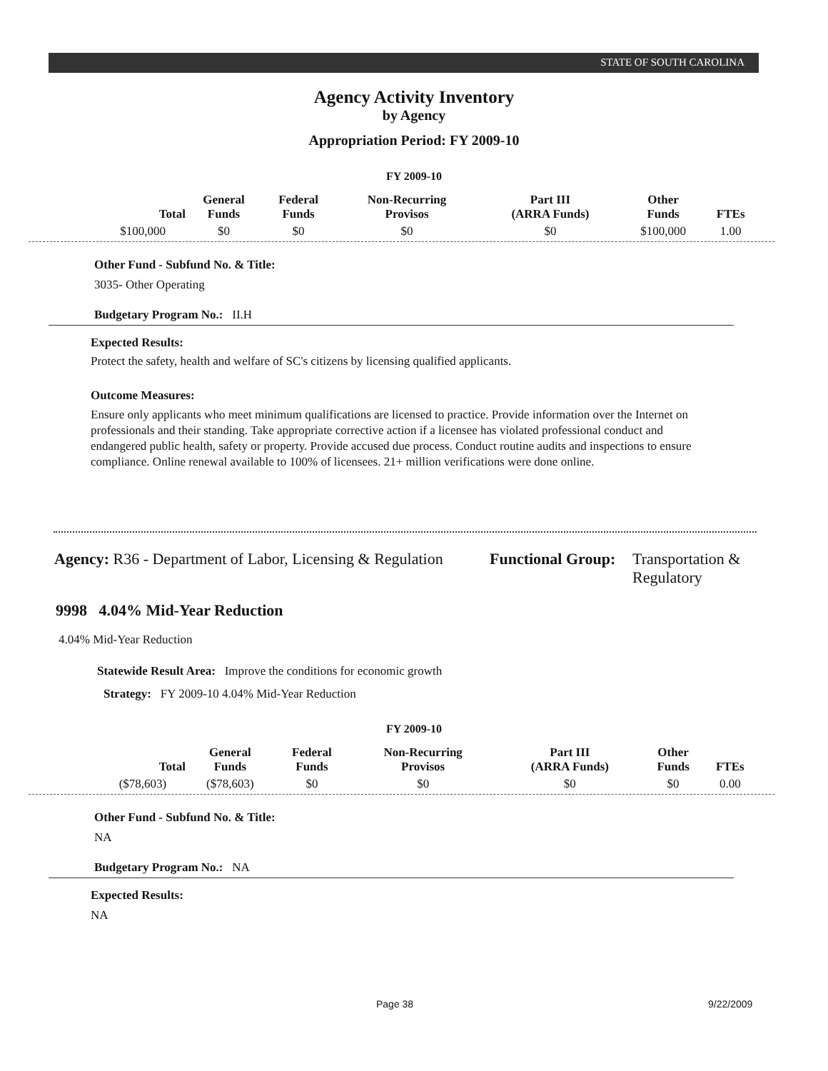STATE OF SOUTH CAROLINA
Agency Activity Inventory
by Agency
Appropriation Period: FY 2009-10
FY 2009-10
| Total | General Funds | Federal Funds | Non-Recurring Provisos | Part III (ARRA Funds) | Other Funds | FTEs |
| --- | --- | --- | --- | --- | --- | --- |
| $100,000 | $0 | $0 | $0 | $0 | $100,000 | 1.00 |
Other Fund - Subfund No. & Title:
3035- Other Operating
Budgetary Program No.: II.H
Expected Results:
Protect the safety, health and welfare of SC's citizens by licensing qualified applicants.
Outcome Measures:
Ensure only applicants who meet minimum qualifications are licensed to practice. Provide information over the Internet on professionals and their standing. Take appropriate corrective action if a licensee has violated professional conduct and endangered public health, safety or property. Provide accused due process. Conduct routine audits and inspections to ensure compliance. Online renewal available to 100% of licensees. 21+ million verifications were done online.
Agency: R36 - Department of Labor, Licensing & Regulation
Functional Group:
Transportation &
Regulatory
9998 4.04% Mid-Year Reduction
4.04% Mid-Year Reduction
Statewide Result Area: Improve the conditions for economic growth
Strategy: FY 2009-10 4.04% Mid-Year Reduction
FY 2009-10
| Total | General Funds | Federal Funds | Non-Recurring Provisos | Part III (ARRA Funds) | Other Funds | FTEs |
| --- | --- | --- | --- | --- | --- | --- |
| ($78,603) | ($78,603) | $0 | $0 | $0 | $0 | 0.00 |
Other Fund - Subfund No. & Title:
NA
Budgetary Program No.: NA
Expected Results:
NA
Page 38 9/22/2009